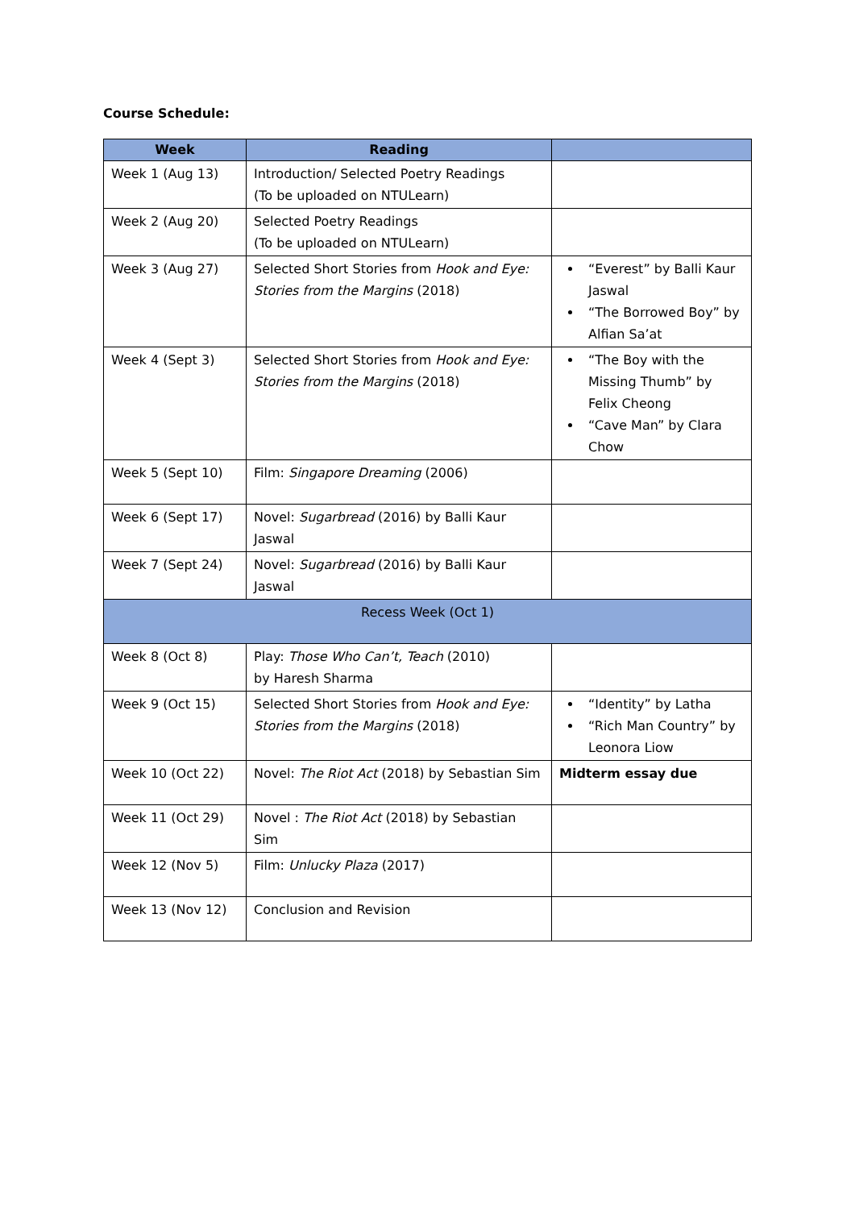Course Schedule:
| Week | Reading | |
| --- | --- | --- |
| Week 1 (Aug 13) | Introduction/ Selected Poetry Readings (To be uploaded on NTULearn) | |
| Week 2 (Aug 20) | Selected Poetry Readings (To be uploaded on NTULearn) | |
| Week 3 (Aug 27) | Selected Short Stories from Hook and Eye: Stories from the Margins (2018) | “Everest” by Balli Kaur Jaswal “The Borrowed Boy” by Alfian Sa’at |
| Week 4 (Sept 3) | Selected Short Stories from Hook and Eye: Stories from the Margins (2018) | “The Boy with the Missing Thumb” by Felix Cheong “Cave Man” by Clara Chow |
| Week 5 (Sept 10) | Film: Singapore Dreaming (2006) | |
| Week 6 (Sept 17) | Novel: Sugarbread (2016) by Balli Kaur Jaswal | |
| Week 7 (Sept 24) | Novel: Sugarbread (2016) by Balli Kaur Jaswal | |
| Recess Week (Oct 1) | | |
| Week 8 (Oct 8) | Play: Those Who Can’t, Teach (2010) by Haresh Sharma | |
| Week 9 (Oct 15) | Selected Short Stories from Hook and Eye: Stories from the Margins (2018) | “Identity” by Latha “Rich Man Country” by Leonora Liow |
| Week 10 (Oct 22) | Novel: The Riot Act (2018) by Sebastian Sim | Midterm essay due |
| Week 11 (Oct 29) | Novel : The Riot Act (2018) by Sebastian Sim | |
| Week 12 (Nov 5) | Film: Unlucky Plaza (2017) | |
| Week 13 (Nov 12) | Conclusion and Revision | |